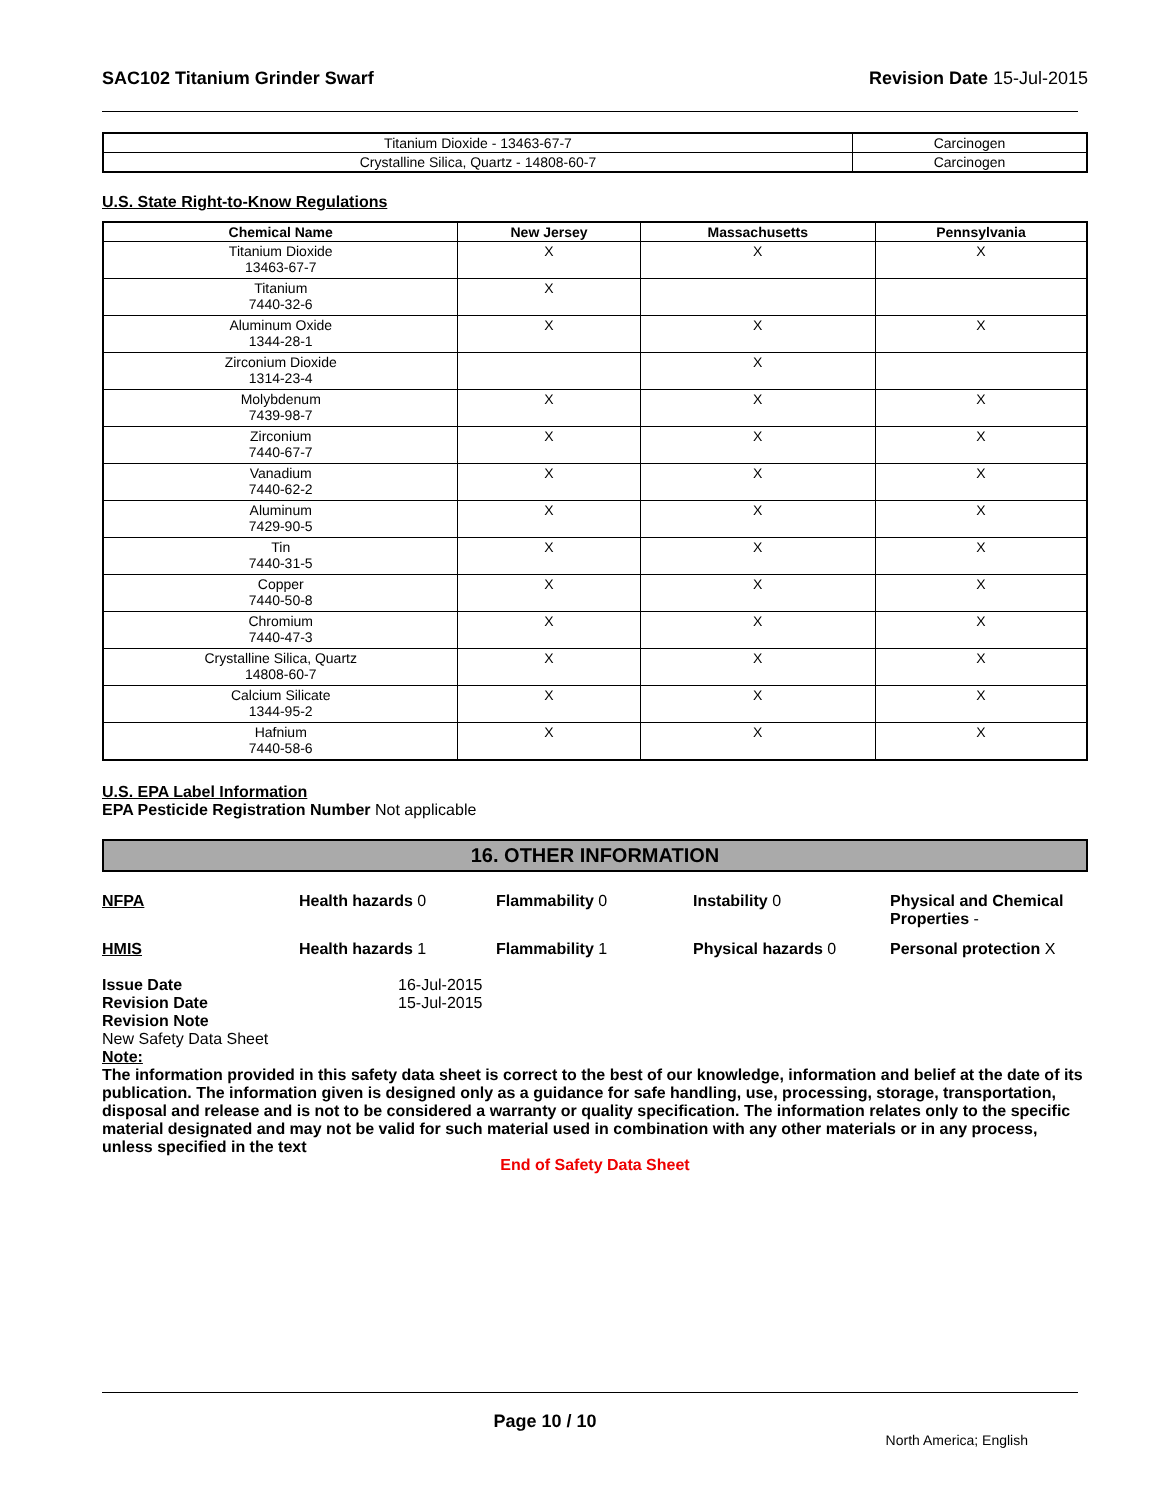SAC102 Titanium Grinder Swarf Revision Date 15-Jul-2015
| Titanium Dioxide - 13463-67-7 | Carcinogen |
| Crystalline Silica, Quartz - 14808-60-7 | Carcinogen |
U.S. State Right-to-Know Regulations
| Chemical Name | New Jersey | Massachusetts | Pennsylvania |
| --- | --- | --- | --- |
| Titanium Dioxide 13463-67-7 | X | X | X |
| Titanium 7440-32-6 | X | | |
| Aluminum Oxide 1344-28-1 | X | X | X |
| Zirconium Dioxide 1314-23-4 | | X | |
| Molybdenum 7439-98-7 | X | X | X |
| Zirconium 7440-67-7 | X | X | X |
| Vanadium 7440-62-2 | X | X | X |
| Aluminum 7429-90-5 | X | X | X |
| Tin 7440-31-5 | X | X | X |
| Copper 7440-50-8 | X | X | X |
| Chromium 7440-47-3 | X | X | X |
| Crystalline Silica, Quartz 14808-60-7 | X | X | X |
| Calcium Silicate 1344-95-2 | X | X | X |
| Hafnium 7440-58-6 | X | X | X |
U.S. EPA Label Information
EPA Pesticide Registration Number Not applicable
16. OTHER INFORMATION
NFPA
Health hazards 0
Flammability 0
Instability 0
Physical and Chemical Properties -
HMIS
Health hazards 1
Flammability 1
Physical hazards 0
Personal protection X
Issue Date
16-Jul-2015
Revision Date
15-Jul-2015
Revision Note
New Safety Data Sheet
Note:
The information provided in this safety data sheet is correct to the best of our knowledge, information and belief at the date of its publication. The information given is designed only as a guidance for safe handling, use, processing, storage, transportation, disposal and release and is not to be considered a warranty or quality specification. The information relates only to the specific material designated and may not be valid for such material used in combination with any other materials or in any process, unless specified in the text
End of Safety Data Sheet
Page 10 / 10
North America; English